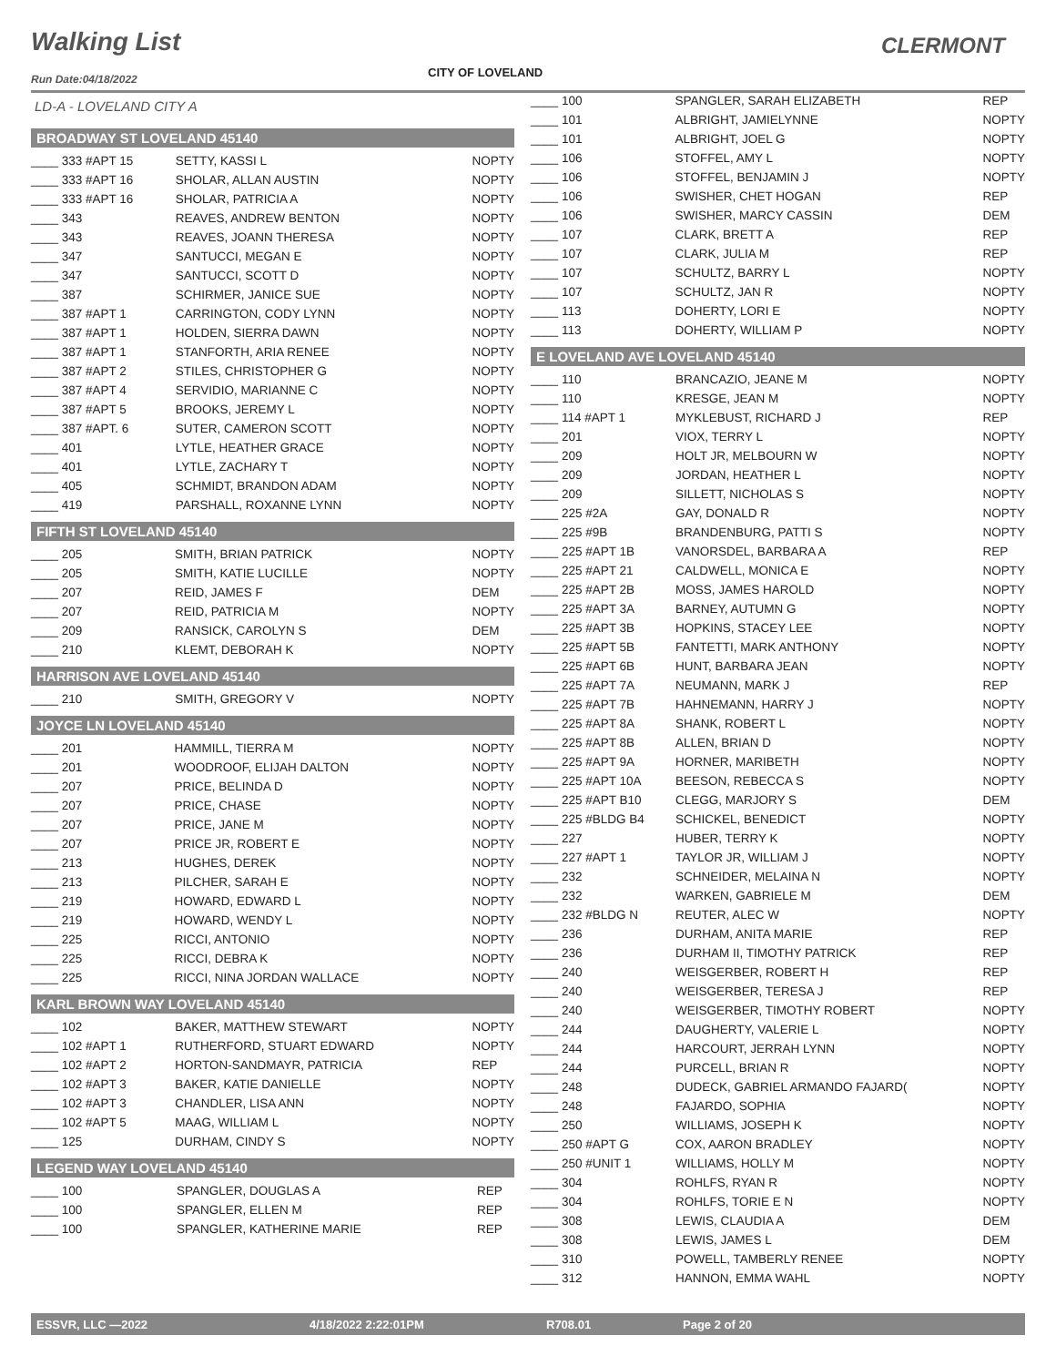Walking List
CITY OF LOVELAND
CLERMONT
Run Date:04/18/2022
LD-A - LOVELAND CITY A
BROADWAY ST LOVELAND 45140
| ____ 333 #APT 15 | SETTY, KASSI L | NOPTY |
| ____ 333 #APT 16 | SHOLAR, ALLAN AUSTIN | NOPTY |
| ____ 333 #APT 16 | SHOLAR, PATRICIA A | NOPTY |
| ____ 343 | REAVES, ANDREW BENTON | NOPTY |
| ____ 343 | REAVES, JOANN THERESA | NOPTY |
| ____ 347 | SANTUCCI, MEGAN E | NOPTY |
| ____ 347 | SANTUCCI, SCOTT D | NOPTY |
| ____ 387 | SCHIRMER, JANICE SUE | NOPTY |
| ____ 387 #APT 1 | CARRINGTON, CODY LYNN | NOPTY |
| ____ 387 #APT 1 | HOLDEN, SIERRA DAWN | NOPTY |
| ____ 387 #APT 1 | STANFORTH, ARIA RENEE | NOPTY |
| ____ 387 #APT 2 | STILES, CHRISTOPHER G | NOPTY |
| ____ 387 #APT 4 | SERVIDIO, MARIANNE C | NOPTY |
| ____ 387 #APT 5 | BROOKS, JEREMY L | NOPTY |
| ____ 387 #APT. 6 | SUTER, CAMERON SCOTT | NOPTY |
| ____ 401 | LYTLE, HEATHER GRACE | NOPTY |
| ____ 401 | LYTLE, ZACHARY T | NOPTY |
| ____ 405 | SCHMIDT, BRANDON ADAM | NOPTY |
| ____ 419 | PARSHALL, ROXANNE LYNN | NOPTY |
FIFTH ST LOVELAND 45140
| ____ 205 | SMITH, BRIAN PATRICK | NOPTY |
| ____ 205 | SMITH, KATIE LUCILLE | NOPTY |
| ____ 207 | REID, JAMES F | DEM |
| ____ 207 | REID, PATRICIA M | NOPTY |
| ____ 209 | RANSICK, CAROLYN S | DEM |
| ____ 210 | KLEMT, DEBORAH K | NOPTY |
HARRISON AVE LOVELAND 45140
| ____ 210 | SMITH, GREGORY V | NOPTY |
JOYCE LN LOVELAND 45140
| ____ 201 | HAMMILL, TIERRA M | NOPTY |
| ____ 201 | WOODROOF, ELIJAH DALTON | NOPTY |
| ____ 207 | PRICE, BELINDA D | NOPTY |
| ____ 207 | PRICE, CHASE | NOPTY |
| ____ 207 | PRICE, JANE M | NOPTY |
| ____ 207 | PRICE JR, ROBERT E | NOPTY |
| ____ 213 | HUGHES, DEREK | NOPTY |
| ____ 213 | PILCHER, SARAH E | NOPTY |
| ____ 219 | HOWARD, EDWARD L | NOPTY |
| ____ 219 | HOWARD, WENDY L | NOPTY |
| ____ 225 | RICCI, ANTONIO | NOPTY |
| ____ 225 | RICCI, DEBRA K | NOPTY |
| ____ 225 | RICCI, NINA JORDAN WALLACE | NOPTY |
KARL BROWN WAY LOVELAND 45140
| ____ 102 | BAKER, MATTHEW STEWART | NOPTY |
| ____ 102 #APT 1 | RUTHERFORD, STUART EDWARD | NOPTY |
| ____ 102 #APT 2 | HORTON-SANDMAYR, PATRICIA | REP |
| ____ 102 #APT 3 | BAKER, KATIE DANIELLE | NOPTY |
| ____ 102 #APT 3 | CHANDLER, LISA ANN | NOPTY |
| ____ 102 #APT 5 | MAAG, WILLIAM L | NOPTY |
| ____ 125 | DURHAM, CINDY S | NOPTY |
LEGEND WAY LOVELAND 45140
| ____ 100 | SPANGLER, DOUGLAS A | REP |
| ____ 100 | SPANGLER, ELLEN M | REP |
| ____ 100 | SPANGLER, KATHERINE MARIE | REP |
| ____ 100 | SPANGLER, SARAH ELIZABETH | REP |
| ____ 101 | ALBRIGHT, JAMIELYNNE | NOPTY |
| ____ 101 | ALBRIGHT, JOEL G | NOPTY |
| ____ 106 | STOFFEL, AMY L | NOPTY |
| ____ 106 | STOFFEL, BENJAMIN J | NOPTY |
| ____ 106 | SWISHER, CHET HOGAN | REP |
| ____ 106 | SWISHER, MARCY CASSIN | DEM |
| ____ 107 | CLARK, BRETT A | REP |
| ____ 107 | CLARK, JULIA M | REP |
| ____ 107 | SCHULTZ, BARRY L | NOPTY |
| ____ 107 | SCHULTZ, JAN R | NOPTY |
| ____ 113 | DOHERTY, LORI E | NOPTY |
| ____ 113 | DOHERTY, WILLIAM P | NOPTY |
E LOVELAND AVE LOVELAND 45140
| ____ 110 | BRANCAZIO, JEANE M | NOPTY |
| ____ 110 | KRESGE, JEAN M | NOPTY |
| ____ 114 #APT 1 | MYKLEBUST, RICHARD J | REP |
| ____ 201 | VIOX, TERRY L | NOPTY |
| ____ 209 | HOLT JR, MELBOURN W | NOPTY |
| ____ 209 | JORDAN, HEATHER L | NOPTY |
| ____ 209 | SILLETT, NICHOLAS S | NOPTY |
| ____ 225 #2A | GAY, DONALD R | NOPTY |
| ____ 225 #9B | BRANDENBURG, PATTI S | NOPTY |
| ____ 225 #APT 1B | VANORSDEL, BARBARA A | REP |
| ____ 225 #APT 21 | CALDWELL, MONICA E | NOPTY |
| ____ 225 #APT 2B | MOSS, JAMES HAROLD | NOPTY |
| ____ 225 #APT 3A | BARNEY, AUTUMN G | NOPTY |
| ____ 225 #APT 3B | HOPKINS, STACEY LEE | NOPTY |
| ____ 225 #APT 5B | FANTETTI, MARK ANTHONY | NOPTY |
| ____ 225 #APT 6B | HUNT, BARBARA JEAN | NOPTY |
| ____ 225 #APT 7A | NEUMANN, MARK J | REP |
| ____ 225 #APT 7B | HAHNEMANN, HARRY J | NOPTY |
| ____ 225 #APT 8A | SHANK, ROBERT L | NOPTY |
| ____ 225 #APT 8B | ALLEN, BRIAN D | NOPTY |
| ____ 225 #APT 9A | HORNER, MARIBETH | NOPTY |
| ____ 225 #APT 10A | BEESON, REBECCA S | NOPTY |
| ____ 225 #APT B10 | CLEGG, MARJORY S | DEM |
| ____ 225 #BLDG B4 | SCHICKEL, BENEDICT | NOPTY |
| ____ 227 | HUBER, TERRY K | NOPTY |
| ____ 227 #APT 1 | TAYLOR JR, WILLIAM J | NOPTY |
| ____ 232 | SCHNEIDER, MELAINA N | NOPTY |
| ____ 232 | WARKEN, GABRIELE M | DEM |
| ____ 232 #BLDG N | REUTER, ALEC W | NOPTY |
| ____ 236 | DURHAM, ANITA MARIE | REP |
| ____ 236 | DURHAM II, TIMOTHY PATRICK | REP |
| ____ 240 | WEISGERBER, ROBERT H | REP |
| ____ 240 | WEISGERBER, TERESA J | REP |
| ____ 240 | WEISGERBER, TIMOTHY ROBERT | NOPTY |
| ____ 244 | DAUGHERTY, VALERIE L | NOPTY |
| ____ 244 | HARCOURT, JERRAH LYNN | NOPTY |
| ____ 244 | PURCELL, BRIAN R | NOPTY |
| ____ 248 | DUDECK, GABRIEL ARMANDO FAJARD( | NOPTY |
| ____ 248 | FAJARDO, SOPHIA | NOPTY |
| ____ 250 | WILLIAMS, JOSEPH K | NOPTY |
| ____ 250 #APT G | COX, AARON BRADLEY | NOPTY |
| ____ 250 #UNIT 1 | WILLIAMS, HOLLY M | NOPTY |
| ____ 304 | ROHLFS, RYAN R | NOPTY |
| ____ 304 | ROHLFS, TORIE E N | NOPTY |
| ____ 308 | LEWIS, CLAUDIA A | DEM |
| ____ 308 | LEWIS, JAMES L | DEM |
| ____ 310 | POWELL, TAMBERLY RENEE | NOPTY |
| ____ 312 | HANNON, EMMA WAHL | NOPTY |
ESSVR, LLC —2022 4/18/2022 2:22:01PM R708.01 Page 2 of 20